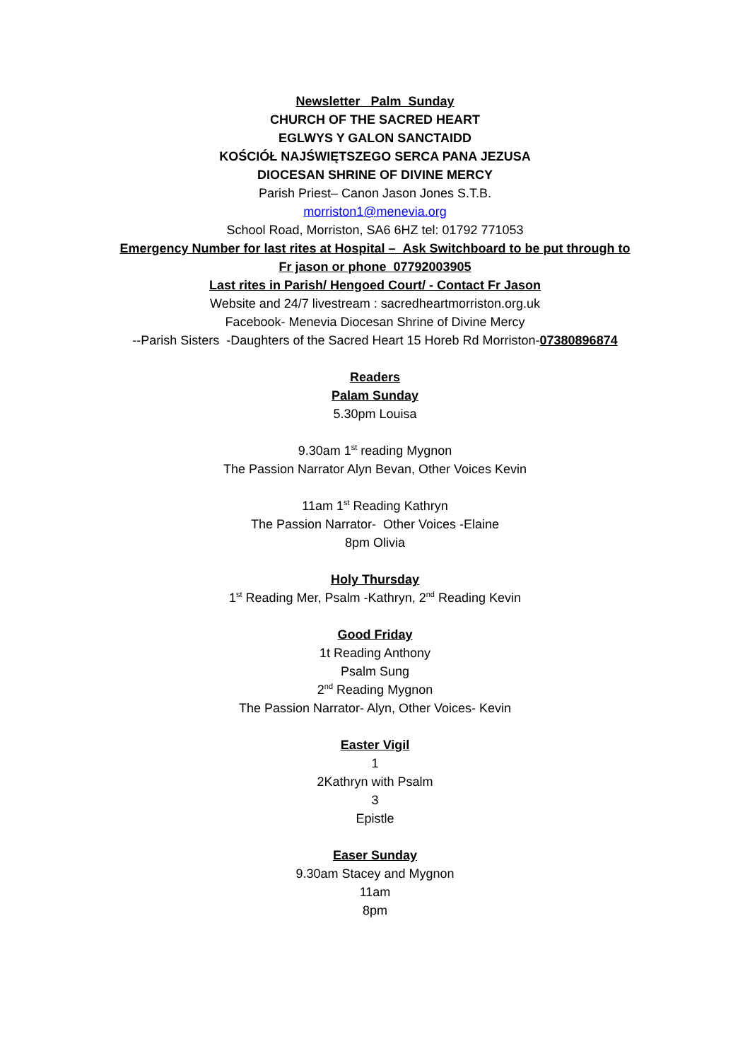Newsletter Palm Sunday
CHURCH OF THE SACRED HEART
EGLWYS Y GALON SANCTAIDD
KOŚCIÓŁ NAJŚWIĘTSZEGO SERCA PANA JEZUSA
DIOCESAN SHRINE OF DIVINE MERCY
Parish Priest– Canon Jason Jones S.T.B.
morriston1@menevia.org
School Road, Morriston, SA6 6HZ tel: 01792 771053
Emergency Number for last rites at Hospital – Ask Switchboard to be put through to
Fr jason or phone 07792003905
Last rites in Parish/ Hengoed Court/ - Contact Fr Jason
Website and 24/7 livestream : sacredheartmorriston.org.uk
Facebook- Menevia Diocesan Shrine of Divine Mercy
--Parish Sisters -Daughters of the Sacred Heart 15 Horeb Rd Morriston-07380896874
Readers
Palam Sunday
5.30pm Louisa
9.30am 1<sup>st</sup> reading Mygnon
The Passion Narrator Alyn Bevan, Other Voices Kevin
11am 1<sup>st</sup> Reading Kathryn
The Passion Narrator- Other Voices -Elaine
8pm Olivia
Holy Thursday
1<sup>st</sup> Reading Mer, Psalm -Kathryn, 2<sup>nd</sup> Reading Kevin
Good Friday
1t Reading Anthony
Psalm Sung
2<sup>nd</sup> Reading Mygnon
The Passion Narrator- Alyn, Other Voices- Kevin
Easter Vigil
1
2Kathryn with Psalm
3
Epistle
Easer Sunday
9.30am Stacey and Mygnon
11am
8pm